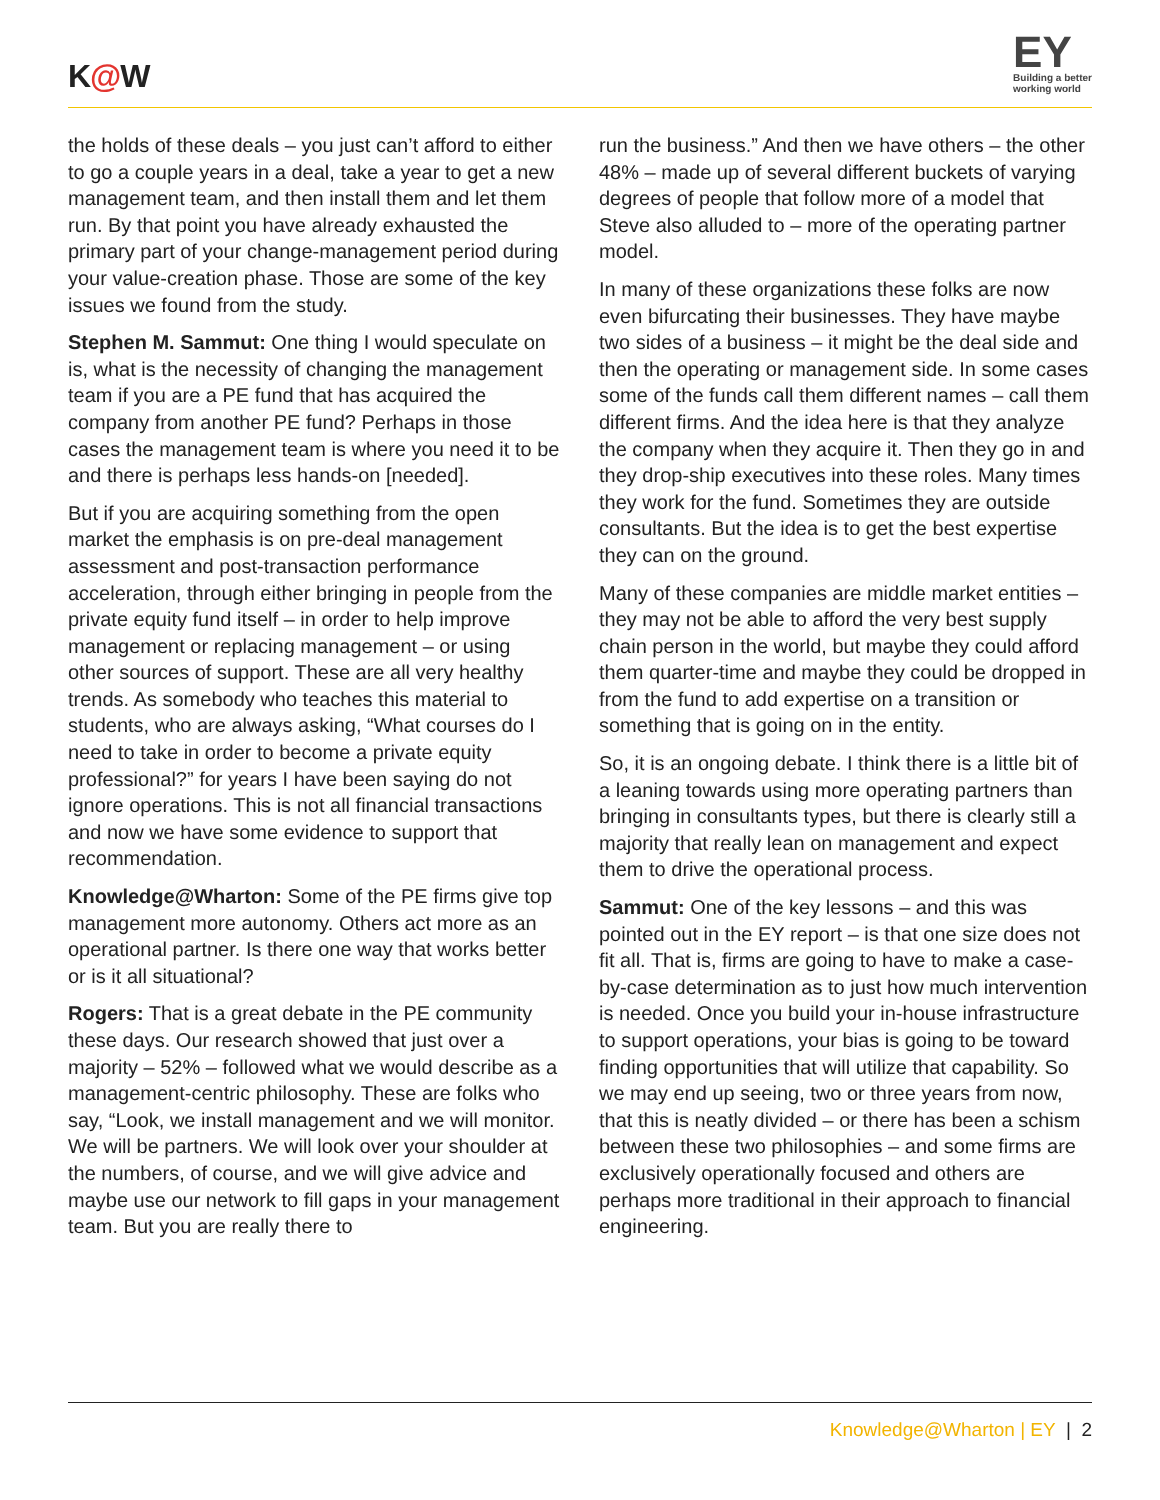K@W
EY
Building a better
working world
the holds of these deals – you just can’t afford to either to go a couple years in a deal, take a year to get a new management team, and then install them and let them run. By that point you have already exhausted the primary part of your change-management period during your value-creation phase. Those are some of the key issues we found from the study.
Stephen M. Sammut: One thing I would speculate on is, what is the necessity of changing the management team if you are a PE fund that has acquired the company from another PE fund? Perhaps in those cases the management team is where you need it to be and there is perhaps less hands-on [needed].
But if you are acquiring something from the open market the emphasis is on pre-deal management assessment and post-transaction performance acceleration, through either bringing in people from the private equity fund itself – in order to help improve management or replacing management – or using other sources of support. These are all very healthy trends. As somebody who teaches this material to students, who are always asking, “What courses do I need to take in order to become a private equity professional?” for years I have been saying do not ignore operations. This is not all financial transactions and now we have some evidence to support that recommendation.
Knowledge@Wharton: Some of the PE firms give top management more autonomy. Others act more as an operational partner. Is there one way that works better or is it all situational?
Rogers: That is a great debate in the PE community these days. Our research showed that just over a majority – 52% – followed what we would describe as a management-centric philosophy. These are folks who say, “Look, we install management and we will monitor. We will be partners. We will look over your shoulder at the numbers, of course, and we will give advice and maybe use our network to fill gaps in your management team. But you are really there to
run the business.” And then we have others – the other 48% – made up of several different buckets of varying degrees of people that follow more of a model that Steve also alluded to – more of the operating partner model.
In many of these organizations these folks are now even bifurcating their businesses. They have maybe two sides of a business – it might be the deal side and then the operating or management side. In some cases some of the funds call them different names – call them different firms. And the idea here is that they analyze the company when they acquire it. Then they go in and they drop-ship executives into these roles. Many times they work for the fund. Sometimes they are outside consultants. But the idea is to get the best expertise they can on the ground.
Many of these companies are middle market entities – they may not be able to afford the very best supply chain person in the world, but maybe they could afford them quarter-time and maybe they could be dropped in from the fund to add expertise on a transition or something that is going on in the entity.
So, it is an ongoing debate. I think there is a little bit of a leaning towards using more operating partners than bringing in consultants types, but there is clearly still a majority that really lean on management and expect them to drive the operational process.
Sammut: One of the key lessons – and this was pointed out in the EY report – is that one size does not fit all. That is, firms are going to have to make a case-by-case determination as to just how much intervention is needed. Once you build your in-house infrastructure to support operations, your bias is going to be toward finding opportunities that will utilize that capability. So we may end up seeing, two or three years from now, that this is neatly divided – or there has been a schism between these two philosophies – and some firms are exclusively operationally focused and others are perhaps more traditional in their approach to financial engineering.
Knowledge@Wharton | EY | 2